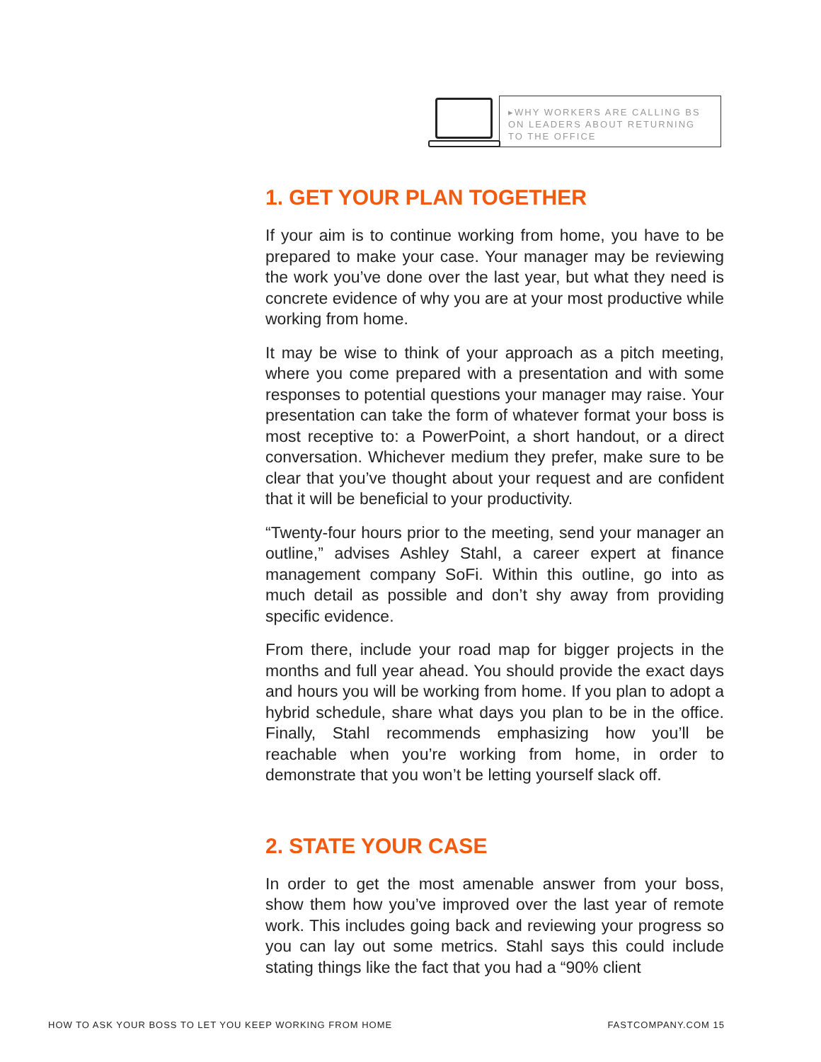▸WHY WORKERS ARE CALLING BS ON LEADERS ABOUT RETURNING TO THE OFFICE
1. GET YOUR PLAN TOGETHER
If your aim is to continue working from home, you have to be prepared to make your case. Your manager may be reviewing the work you’ve done over the last year, but what they need is concrete evidence of why you are at your most productive while working from home.
It may be wise to think of your approach as a pitch meeting, where you come prepared with a presentation and with some responses to potential questions your manager may raise. Your presentation can take the form of whatever format your boss is most receptive to: a PowerPoint, a short handout, or a direct conversation. Whichever medium they prefer, make sure to be clear that you’ve thought about your request and are confident that it will be beneficial to your productivity.
“Twenty-four hours prior to the meeting, send your manager an outline,” advises Ashley Stahl, a career expert at finance management company SoFi. Within this outline, go into as much detail as possible and don’t shy away from providing specific evidence.
From there, include your road map for bigger projects in the months and full year ahead. You should provide the exact days and hours you will be working from home. If you plan to adopt a hybrid schedule, share what days you plan to be in the office. Finally, Stahl recommends emphasizing how you’ll be reachable when you’re working from home, in order to demonstrate that you won’t be letting yourself slack off.
2. STATE YOUR CASE
In order to get the most amenable answer from your boss, show them how you’ve improved over the last year of remote work. This includes going back and reviewing your progress so you can lay out some metrics. Stahl says this could include stating things like the fact that you had a “90% client
HOW TO ASK YOUR BOSS TO LET YOU KEEP WORKING FROM HOME FASTCOMPANY.COM 15